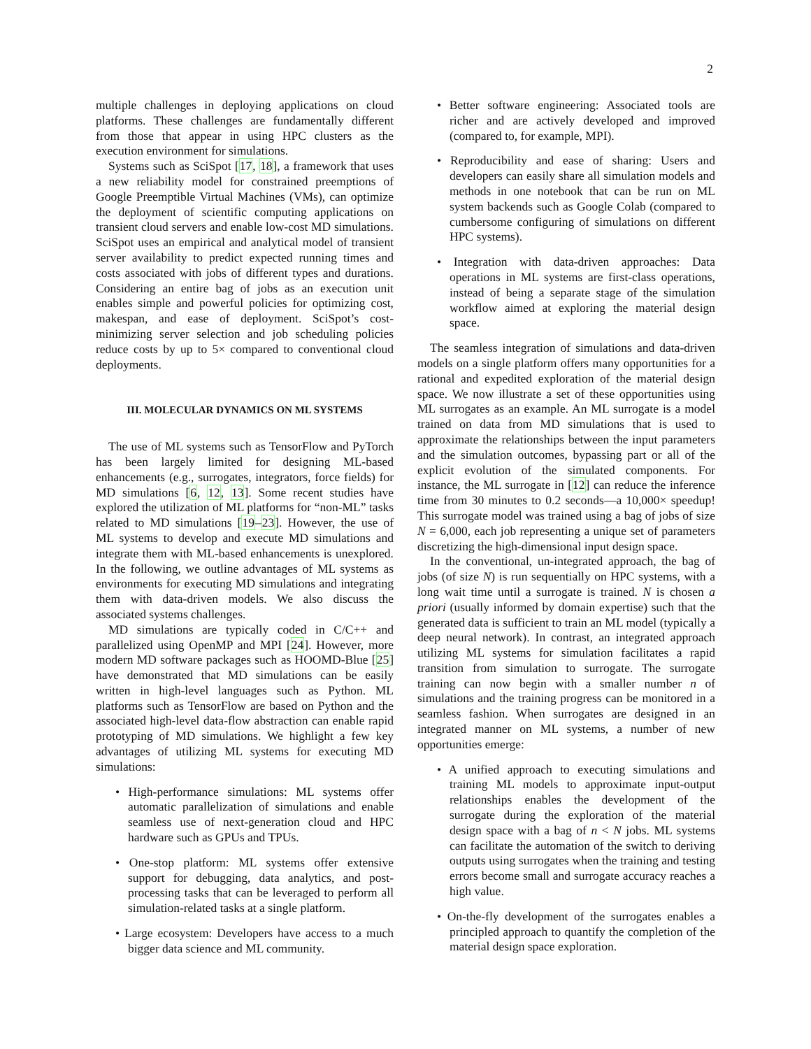2
multiple challenges in deploying applications on cloud platforms. These challenges are fundamentally different from those that appear in using HPC clusters as the execution environment for simulations.
Systems such as SciSpot [17, 18], a framework that uses a new reliability model for constrained preemptions of Google Preemptible Virtual Machines (VMs), can optimize the deployment of scientific computing applications on transient cloud servers and enable low-cost MD simulations. SciSpot uses an empirical and analytical model of transient server availability to predict expected running times and costs associated with jobs of different types and durations. Considering an entire bag of jobs as an execution unit enables simple and powerful policies for optimizing cost, makespan, and ease of deployment. SciSpot’s cost-minimizing server selection and job scheduling policies reduce costs by up to 5× compared to conventional cloud deployments.
III. MOLECULAR DYNAMICS ON ML SYSTEMS
The use of ML systems such as TensorFlow and PyTorch has been largely limited for designing ML-based enhancements (e.g., surrogates, integrators, force fields) for MD simulations [6, 12, 13]. Some recent studies have explored the utilization of ML platforms for “non-ML” tasks related to MD simulations [19–23]. However, the use of ML systems to develop and execute MD simulations and integrate them with ML-based enhancements is unexplored. In the following, we outline advantages of ML systems as environments for executing MD simulations and integrating them with data-driven models. We also discuss the associated systems challenges.
MD simulations are typically coded in C/C++ and parallelized using OpenMP and MPI [24]. However, more modern MD software packages such as HOOMD-Blue [25] have demonstrated that MD simulations can be easily written in high-level languages such as Python. ML platforms such as TensorFlow are based on Python and the associated high-level data-flow abstraction can enable rapid prototyping of MD simulations. We highlight a few key advantages of utilizing ML systems for executing MD simulations:
• High-performance simulations: ML systems offer automatic parallelization of simulations and enable seamless use of next-generation cloud and HPC hardware such as GPUs and TPUs.
• One-stop platform: ML systems offer extensive support for debugging, data analytics, and post-processing tasks that can be leveraged to perform all simulation-related tasks at a single platform.
• Large ecosystem: Developers have access to a much bigger data science and ML community.
• Better software engineering: Associated tools are richer and are actively developed and improved (compared to, for example, MPI).
• Reproducibility and ease of sharing: Users and developers can easily share all simulation models and methods in one notebook that can be run on ML system backends such as Google Colab (compared to cumbersome configuring of simulations on different HPC systems).
• Integration with data-driven approaches: Data operations in ML systems are first-class operations, instead of being a separate stage of the simulation workflow aimed at exploring the material design space.
The seamless integration of simulations and data-driven models on a single platform offers many opportunities for a rational and expedited exploration of the material design space. We now illustrate a set of these opportunities using ML surrogates as an example. An ML surrogate is a model trained on data from MD simulations that is used to approximate the relationships between the input parameters and the simulation outcomes, bypassing part or all of the explicit evolution of the simulated components. For instance, the ML surrogate in [12] can reduce the inference time from 30 minutes to 0.2 seconds—a 10,000× speedup! This surrogate model was trained using a bag of jobs of size N = 6,000, each job representing a unique set of parameters discretizing the high-dimensional input design space.
In the conventional, un-integrated approach, the bag of jobs (of size N) is run sequentially on HPC systems, with a long wait time until a surrogate is trained. N is chosen a priori (usually informed by domain expertise) such that the generated data is sufficient to train an ML model (typically a deep neural network). In contrast, an integrated approach utilizing ML systems for simulation facilitates a rapid transition from simulation to surrogate. The surrogate training can now begin with a smaller number n of simulations and the training progress can be monitored in a seamless fashion. When surrogates are designed in an integrated manner on ML systems, a number of new opportunities emerge:
• A unified approach to executing simulations and training ML models to approximate input-output relationships enables the development of the surrogate during the exploration of the material design space with a bag of n < N jobs. ML systems can facilitate the automation of the switch to deriving outputs using surrogates when the training and testing errors become small and surrogate accuracy reaches a high value.
• On-the-fly development of the surrogates enables a principled approach to quantify the completion of the material design space exploration.